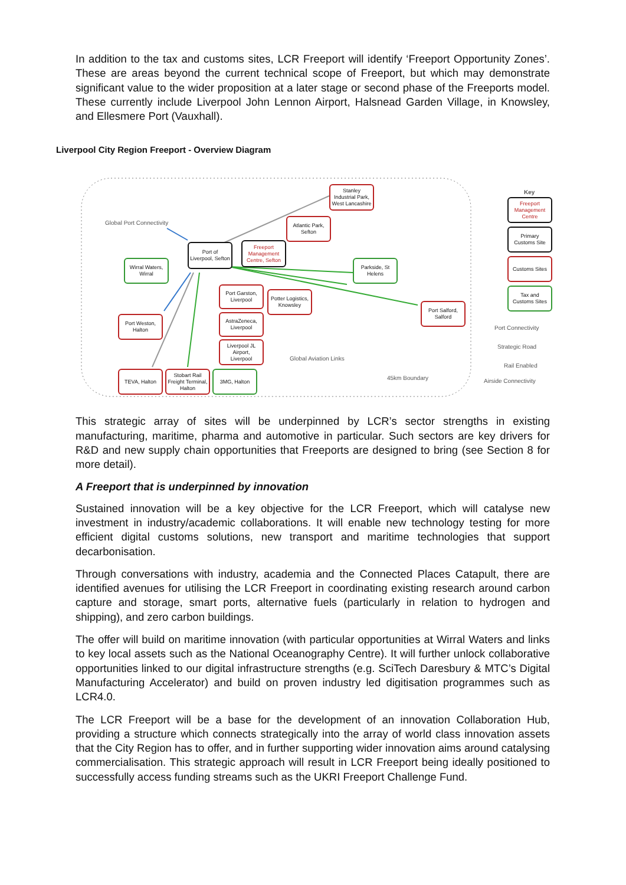In addition to the tax and customs sites, LCR Freeport will identify ‘Freeport Opportunity Zones’. These are areas beyond the current technical scope of Freeport, but which may demonstrate significant value to the wider proposition at a later stage or second phase of the Freeports model. These currently include Liverpool John Lennon Airport, Halsnead Garden Village, in Knowsley, and Ellesmere Port (Vauxhall).
Liverpool City Region Freeport - Overview Diagram
Stanley Industrial Park, West Lancashire
Global Port Connectivity
Atlantic Park, Sefton
Port of Liverpool, Sefton
Freeport Management Centre, Sefton
Wirral Waters, Wirral
Parkside, St Helens
Port Garston, Liverpool
Potter Logistics, Knowsley
Port Salford, Salford
Port Weston, Halton
AstraZeneca, Liverpool
Liverpool JL Airport, Liverpool
Global Aviation Links
TEVA, Halton
Stobart Rail Freight Terminal, Halton
3MG, Halton
45km Boundary
Key
Freeport Management Centre
Primary Customs Site
Customs Sites
Tax and Customs Sites
Port Connectivity
Strategic Road
Rail Enabled
Airside Connectivity
This strategic array of sites will be underpinned by LCR’s sector strengths in existing manufacturing, maritime, pharma and automotive in particular. Such sectors are key drivers for R&D and new supply chain opportunities that Freeports are designed to bring (see Section 8 for more detail).
A Freeport that is underpinned by innovation
Sustained innovation will be a key objective for the LCR Freeport, which will catalyse new investment in industry/academic collaborations. It will enable new technology testing for more efficient digital customs solutions, new transport and maritime technologies that support decarbonisation.
Through conversations with industry, academia and the Connected Places Catapult, there are identified avenues for utilising the LCR Freeport in coordinating existing research around carbon capture and storage, smart ports, alternative fuels (particularly in relation to hydrogen and shipping), and zero carbon buildings.
The offer will build on maritime innovation (with particular opportunities at Wirral Waters and links to key local assets such as the National Oceanography Centre). It will further unlock collaborative opportunities linked to our digital infrastructure strengths (e.g. SciTech Daresbury & MTC’s Digital Manufacturing Accelerator) and build on proven industry led digitisation programmes such as LCR4.0.
The LCR Freeport will be a base for the development of an innovation Collaboration Hub, providing a structure which connects strategically into the array of world class innovation assets that the City Region has to offer, and in further supporting wider innovation aims around catalysing commercialisation. This strategic approach will result in LCR Freeport being ideally positioned to successfully access funding streams such as the UKRI Freeport Challenge Fund.